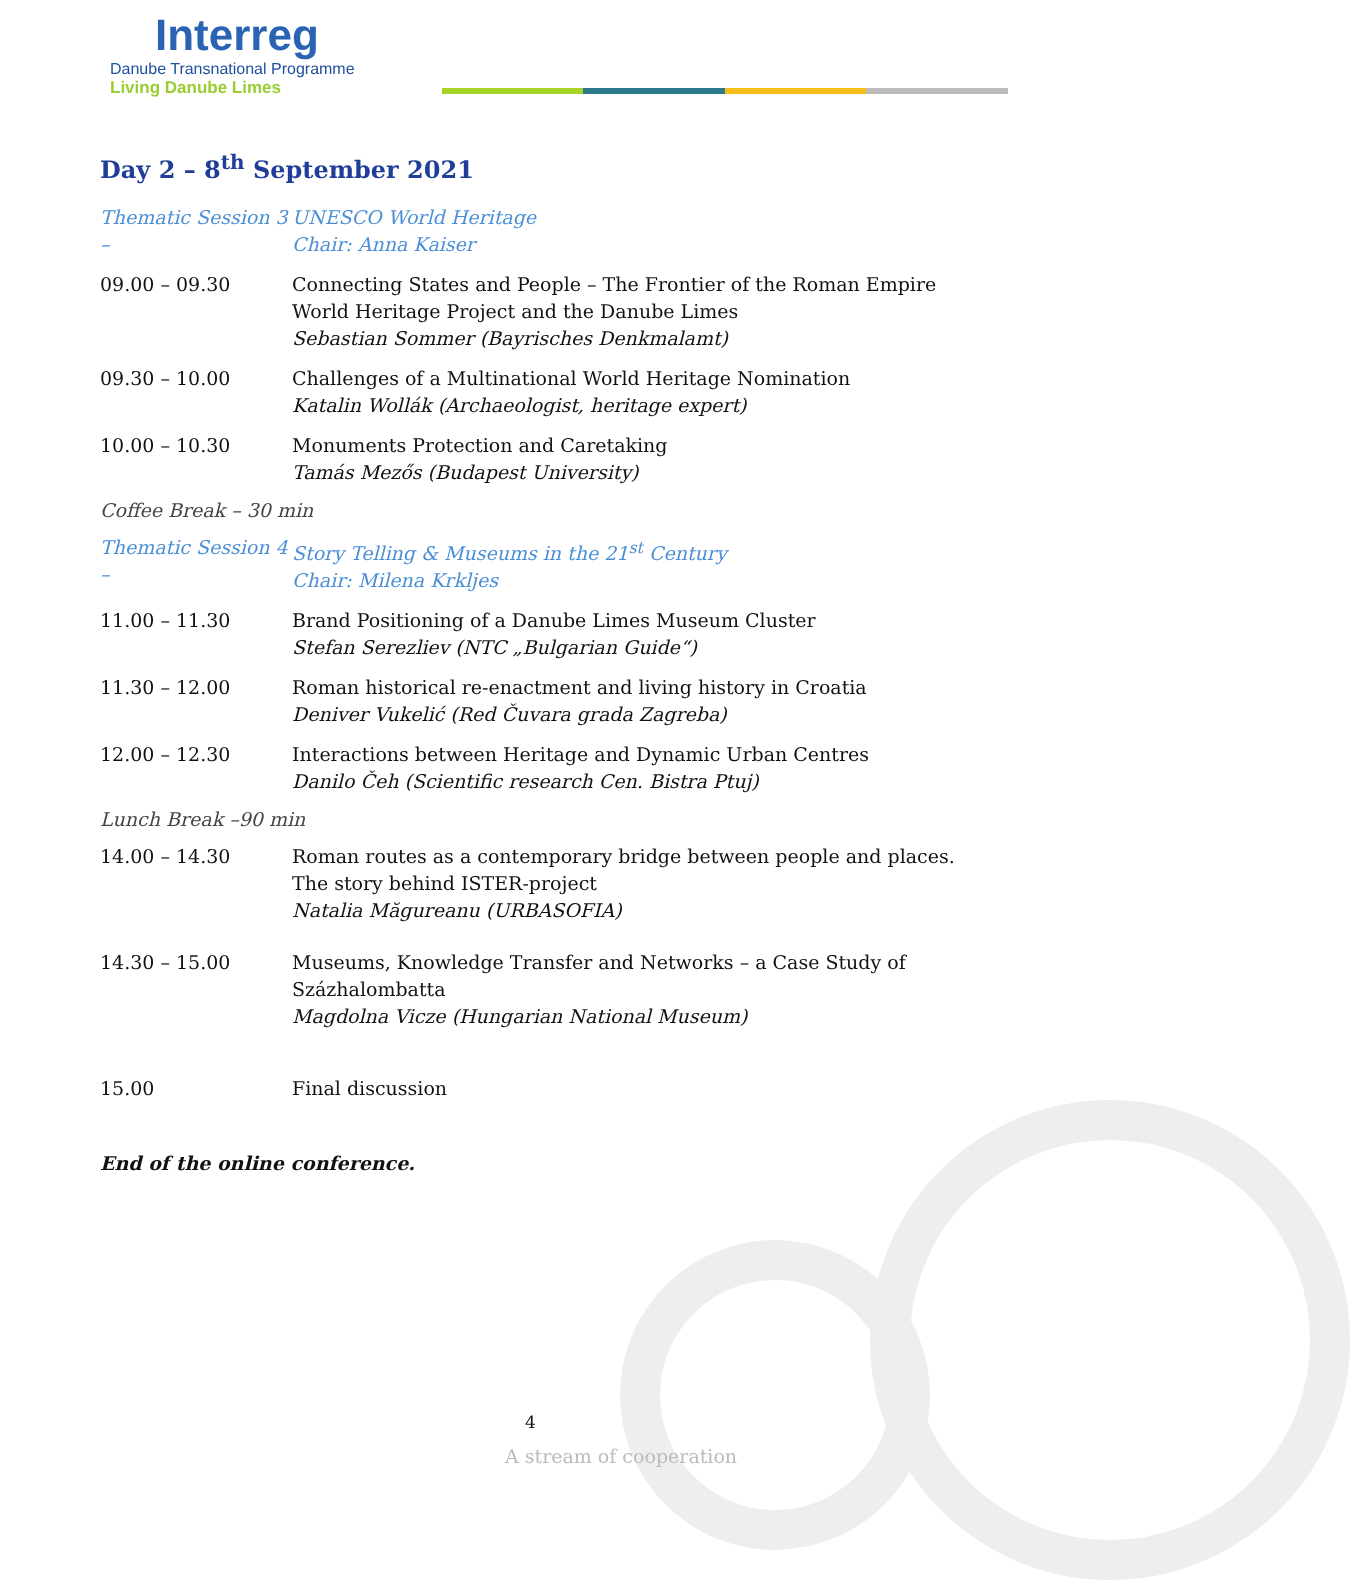Interreg
Danube Transnational Programme
Living Danube Limes
Day 2 – 8<sup>th</sup> September 2021
Thematic Session 3 –
UNESCO World Heritage
Chair: Anna Kaiser
09.00 – 09.30 Connecting States and People – The Frontier of the Roman Empire World Heritage Project and the Danube Limes
Sebastian Sommer (Bayrisches Denkmalamt)
09.30 – 10.00 Challenges of a Multinational World Heritage Nomination
Katalin Wollák (Archaeologist, heritage expert)
10.00 – 10.30 Monuments Protection and Caretaking
Tamás Mezős (Budapest University)
Coffee Break – 30 min
Thematic Session 4 –
Story Telling & Museums in the 21<sup>st</sup> Century
Chair: Milena Krkljes
11.00 – 11.30 Brand Positioning of a Danube Limes Museum Cluster
Stefan Serezliev (NTC „Bulgarian Guide“)
11.30 – 12.00 Roman historical re-enactment and living history in Croatia
Deniver Vukelić (Red Čuvara grada Zagreba)
12.00 – 12.30 Interactions between Heritage and Dynamic Urban Centres
Danilo Čeh (Scientific research Cen. Bistra Ptuj)
Lunch Break –90 min
14.00 – 14.30 Roman routes as a contemporary bridge between people and places. The story behind ISTER-project
Natalia Măgureanu (URBASOFIA)
14.30 – 15.00 Museums, Knowledge Transfer and Networks – a Case Study of Százhalombatta
Magdolna Vicze (Hungarian National Museum)
15.00 Final discussion
End of the online conference.
4
A stream of cooperation